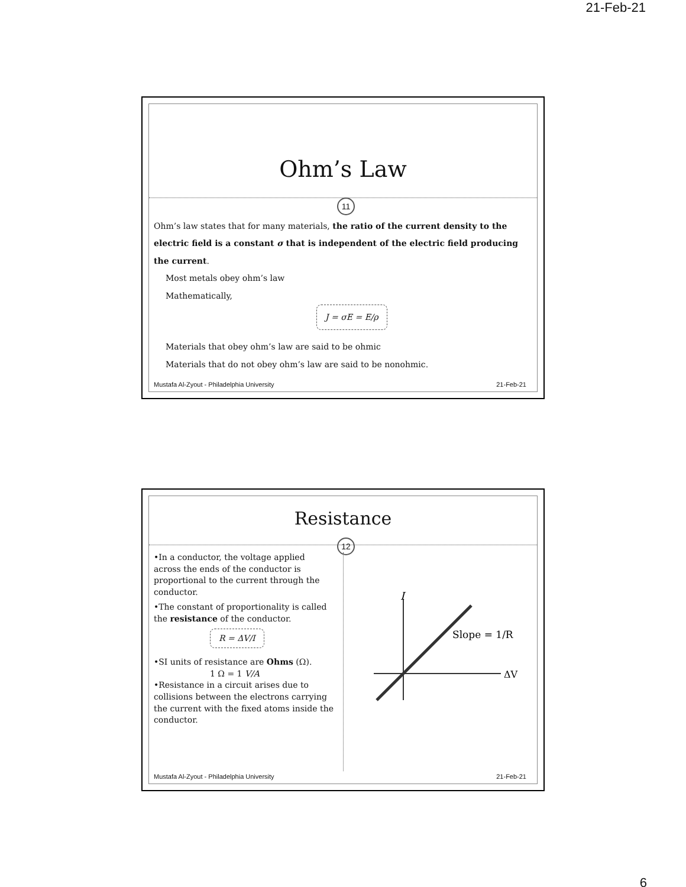21-Feb-21
Ohm’s Law
11
Ohm’s law states that for many materials, the ratio of the current density to the electric field is a constant σ that is independent of the electric field producing the current.
Most metals obey ohm’s law
Mathematically,
J = σE = E/ρ
Materials that obey ohm’s law are said to be ohmic
Materials that do not obey ohm’s law are said to be nonohmic.
Mustafa Al-Zyout - Philadelphia University 21-Feb-21
Resistance
12
•In a conductor, the voltage applied across the ends of the conductor is proportional to the current through the conductor.
•The constant of proportionality is called the resistance of the conductor.
R = ΔV/I
•SI units of resistance are Ohms (Ω).
1 Ω = 1 V/A
•Resistance in a circuit arises due to collisions between the electrons carrying the current with the fixed atoms inside the conductor.
I
ΔV
Slope = 1/R
Mustafa Al-Zyout - Philadelphia University 21-Feb-21
6